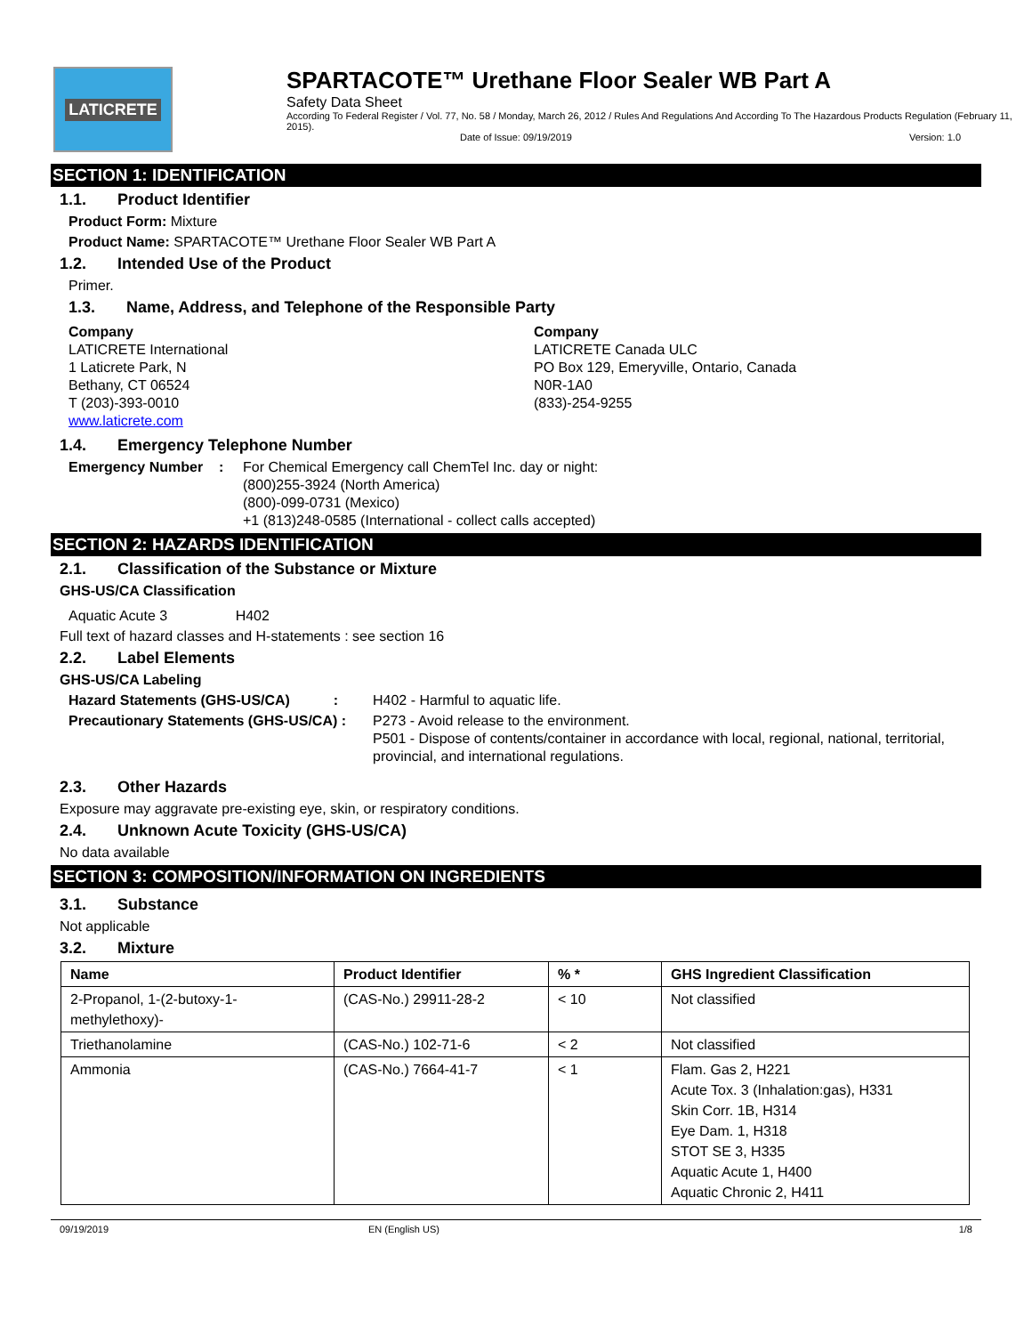LATICRETE
SPARTACOTE™ Urethane Floor Sealer WB Part A
Safety Data Sheet
According To Federal Register / Vol. 77, No. 58 / Monday, March 26, 2012 / Rules And Regulations And According To The Hazardous Products Regulation (February 11, 2015).
Date of Issue: 09/19/2019 Version: 1.0
SECTION 1: IDENTIFICATION
1.1. Product Identifier
Product Form: Mixture
Product Name: SPARTACOTE™ Urethane Floor Sealer WB Part A
1.2. Intended Use of the Product
Primer.
1.3. Name, Address, and Telephone of the Responsible Party
Company
LATICRETE International
1 Laticrete Park, N
Bethany, CT 06524
T (203)-393-0010
www.laticrete.com
Company
LATICRETE Canada ULC
PO Box 129, Emeryville, Ontario, Canada
N0R-1A0
(833)-254-9255
1.4. Emergency Telephone Number
Emergency Number : For Chemical Emergency call ChemTel Inc. day or night:
(800)255-3924 (North America)
(800)-099-0731 (Mexico)
+1 (813)248-0585 (International - collect calls accepted)
SECTION 2: HAZARDS IDENTIFICATION
2.1. Classification of the Substance or Mixture
GHS-US/CA Classification
Aquatic Acute 3 H402
Full text of hazard classes and H-statements : see section 16
2.2. Label Elements
GHS-US/CA Labeling
Hazard Statements (GHS-US/CA) : H402 - Harmful to aquatic life.
Precautionary Statements (GHS-US/CA) : P273 - Avoid release to the environment.
P501 - Dispose of contents/container in accordance with local, regional, national, territorial, provincial, and international regulations.
2.3. Other Hazards
Exposure may aggravate pre-existing eye, skin, or respiratory conditions.
2.4. Unknown Acute Toxicity (GHS-US/CA)
No data available
SECTION 3: COMPOSITION/INFORMATION ON INGREDIENTS
3.1. Substance
Not applicable
3.2. Mixture
| Name | Product Identifier | % * | GHS Ingredient Classification |
| --- | --- | --- | --- |
| 2-Propanol, 1-(2-butoxy-1-methylethoxy)- | (CAS-No.) 29911-28-2 | < 10 | Not classified |
| Triethanolamine | (CAS-No.) 102-71-6 | < 2 | Not classified |
| Ammonia | (CAS-No.) 7664-41-7 | < 1 | Flam. Gas 2, H221 Acute Tox. 3 (Inhalation:gas), H331 Skin Corr. 1B, H314 Eye Dam. 1, H318 STOT SE 3, H335 Aquatic Acute 1, H400 Aquatic Chronic 2, H411 |
09/19/2019 EN (English US) 1/8